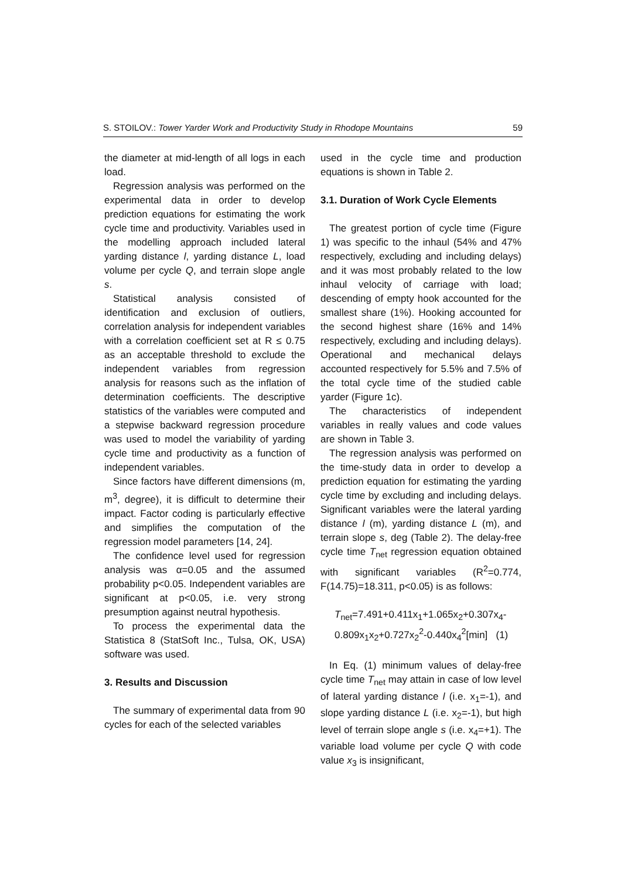S. STOILOV.: Tower Yarder Work and Productivity Study in Rhodope Mountains 59
the diameter at mid-length of all logs in each load.
Regression analysis was performed on the experimental data in order to develop prediction equations for estimating the work cycle time and productivity. Variables used in the modelling approach included lateral yarding distance l, yarding distance L, load volume per cycle Q, and terrain slope angle s.
Statistical analysis consisted of identification and exclusion of outliers, correlation analysis for independent variables with a correlation coefficient set at R ≤ 0.75 as an acceptable threshold to exclude the independent variables from regression analysis for reasons such as the inflation of determination coefficients. The descriptive statistics of the variables were computed and a stepwise backward regression procedure was used to model the variability of yarding cycle time and productivity as a function of independent variables.
Since factors have different dimensions (m, m<sup>3</sup>, degree), it is difficult to determine their impact. Factor coding is particularly effective and simplifies the computation of the regression model parameters [14, 24].
The confidence level used for regression analysis was α=0.05 and the assumed probability p<0.05. Independent variables are significant at p<0.05, i.e. very strong presumption against neutral hypothesis.
To process the experimental data the Statistica 8 (StatSoft Inc., Tulsa, OK, USA) software was used.
3. Results and Discussion
The summary of experimental data from 90 cycles for each of the selected variables
used in the cycle time and production equations is shown in Table 2.
3.1. Duration of Work Cycle Elements
The greatest portion of cycle time (Figure 1) was specific to the inhaul (54% and 47% respectively, excluding and including delays) and it was most probably related to the low inhaul velocity of carriage with load; descending of empty hook accounted for the smallest share (1%). Hooking accounted for the second highest share (16% and 14% respectively, excluding and including delays). Operational and mechanical delays accounted respectively for 5.5% and 7.5% of the total cycle time of the studied cable yarder (Figure 1c).
The characteristics of independent variables in really values and code values are shown in Table 3.
The regression analysis was performed on the time-study data in order to develop a prediction equation for estimating the yarding cycle time by excluding and including delays. Significant variables were the lateral yarding distance l (m), yarding distance L (m), and terrain slope s, deg (Table 2). The delay-free cycle time T<sub>net</sub> regression equation obtained with significant variables (R<sup>2</sup>=0.774, F(14.75)=18.311, p<0.05) is as follows:
T<sub>net</sub>=7.491+0.411x<sub>1</sub>+1.065x<sub>2</sub>+0.307x<sub>4</sub>-
0.809x<sub>1</sub>x<sub>2</sub>+0.727x<sub>2</sub><sup>2</sup>-0.440x<sub>4</sub><sup>2</sup>[min] (1)
In Eq. (1) minimum values of delay-free cycle time T<sub>net</sub> may attain in case of low level of lateral yarding distance l (i.e. x<sub>1</sub>=-1), and slope yarding distance L (i.e. x<sub>2</sub>=-1), but high level of terrain slope angle s (i.e. x<sub>4</sub>=+1). The variable load volume per cycle Q with code value x<sub>3</sub> is insignificant,